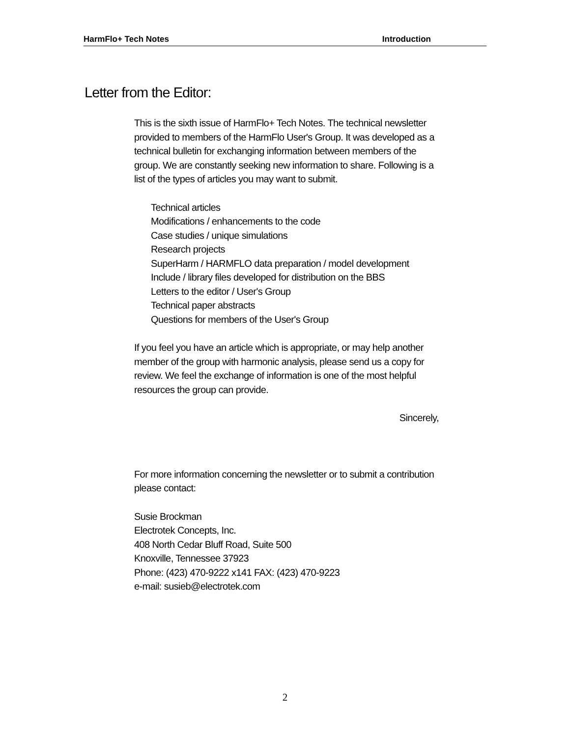HarmFlo+ Tech Notes Introduction
Letter from the Editor:
This is the sixth issue of HarmFlo+ Tech Notes. The technical newsletter provided to members of the HarmFlo User's Group. It was developed as a technical bulletin for exchanging information between members of the group. We are constantly seeking new information to share. Following is a list of the types of articles you may want to submit.
Technical articles
Modifications / enhancements to the code
Case studies / unique simulations
Research projects
SuperHarm / HARMFLO data preparation / model development
Include / library files developed for distribution on the BBS
Letters to the editor / User's Group
Technical paper abstracts
Questions for members of the User's Group
If you feel you have an article which is appropriate, or may help another member of the group with harmonic analysis, please send us a copy for review. We feel the exchange of information is one of the most helpful resources the group can provide.
Sincerely,
For more information concerning the newsletter or to submit a contribution please contact:
Susie Brockman
Electrotek Concepts, Inc.
408 North Cedar Bluff Road, Suite 500
Knoxville, Tennessee 37923
Phone: (423) 470-9222 x141 FAX: (423) 470-9223
e-mail: susieb@electrotek.com
2